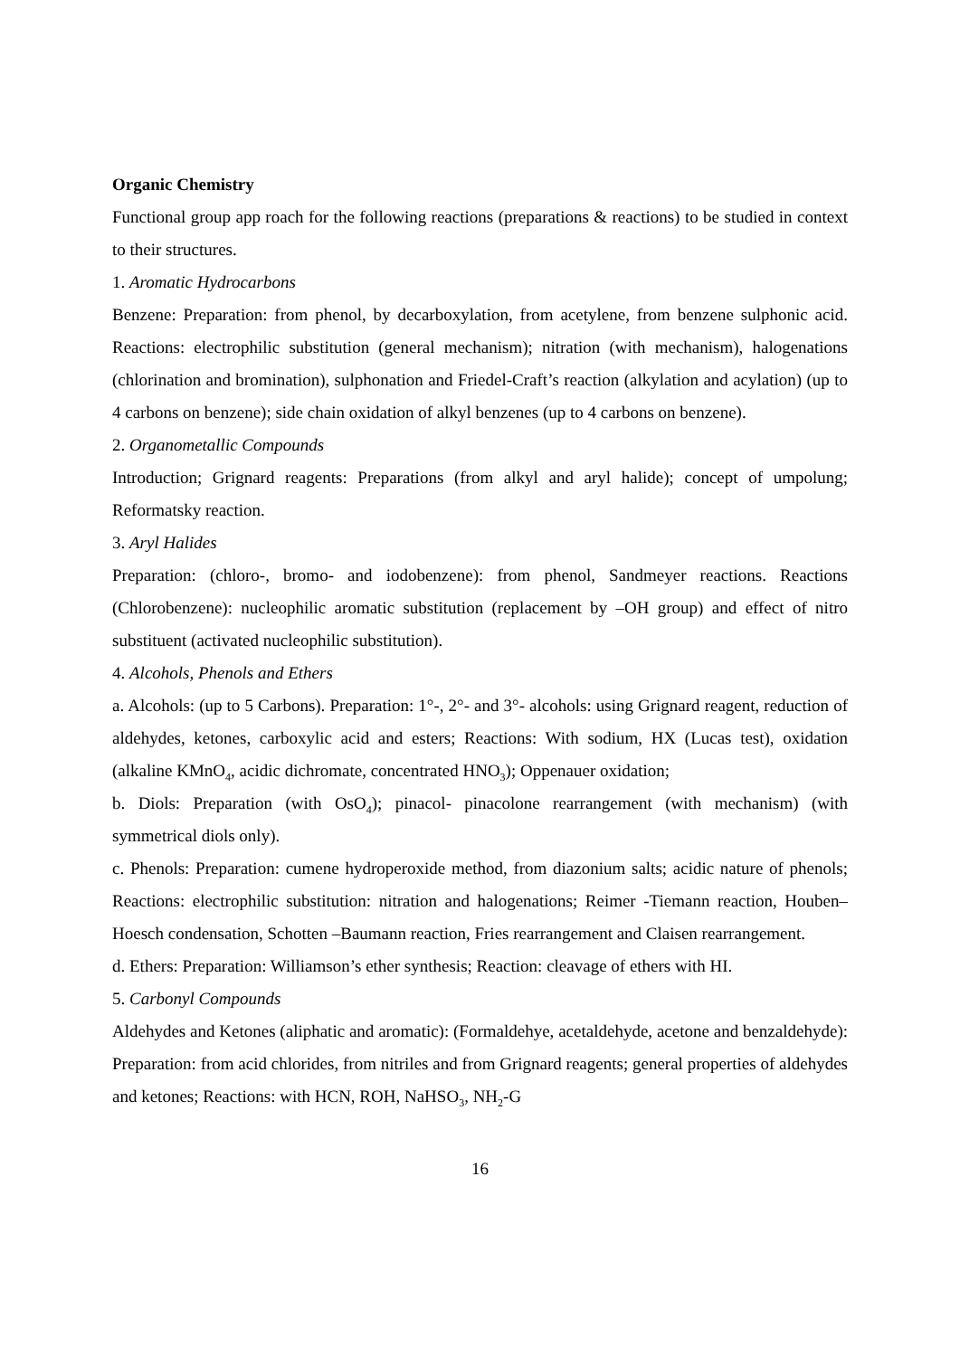Organic Chemistry
Functional group app roach for the following reactions (preparations & reactions) to be studied in context to their structures.
1. Aromatic Hydrocarbons
Benzene: Preparation: from phenol, by decarboxylation, from acetylene, from benzene sulphonic acid. Reactions: electrophilic substitution (general mechanism); nitration (with mechanism), halogenations (chlorination and bromination), sulphonation and Friedel-Craft’s reaction (alkylation and acylation) (up to 4 carbons on benzene); side chain oxidation of alkyl benzenes (up to 4 carbons on benzene).
2. Organometallic Compounds
Introduction; Grignard reagents: Preparations (from alkyl and aryl halide); concept of umpolung; Reformatsky reaction.
3. Aryl Halides
Preparation: (chloro-, bromo- and iodobenzene): from phenol, Sandmeyer reactions. Reactions (Chlorobenzene): nucleophilic aromatic substitution (replacement by –OH group) and effect of nitro substituent (activated nucleophilic substitution).
4. Alcohols, Phenols and Ethers
a. Alcohols: (up to 5 Carbons). Preparation: 1°-, 2°- and 3°- alcohols: using Grignard reagent, reduction of aldehydes, ketones, carboxylic acid and esters; Reactions: With sodium, HX (Lucas test), oxidation (alkaline KMnO<sub>4</sub>, acidic dichromate, concentrated HNO<sub>3</sub>); Oppenauer oxidation;
b. Diols: Preparation (with OsO<sub>4</sub>); pinacol- pinacolone rearrangement (with mechanism) (with symmetrical diols only).
c. Phenols: Preparation: cumene hydroperoxide method, from diazonium salts; acidic nature of phenols; Reactions: electrophilic substitution: nitration and halogenations; Reimer -Tiemann reaction, Houben–Hoesch condensation, Schotten –Baumann reaction, Fries rearrangement and Claisen rearrangement.
d. Ethers: Preparation: Williamson’s ether synthesis; Reaction: cleavage of ethers with HI.
5. Carbonyl Compounds
Aldehydes and Ketones (aliphatic and aromatic): (Formaldehye, acetaldehyde, acetone and benzaldehyde): Preparation: from acid chlorides, from nitriles and from Grignard reagents; general properties of aldehydes and ketones; Reactions: with HCN, ROH, NaHSO<sub>3</sub>, NH<sub>2</sub>-G
16